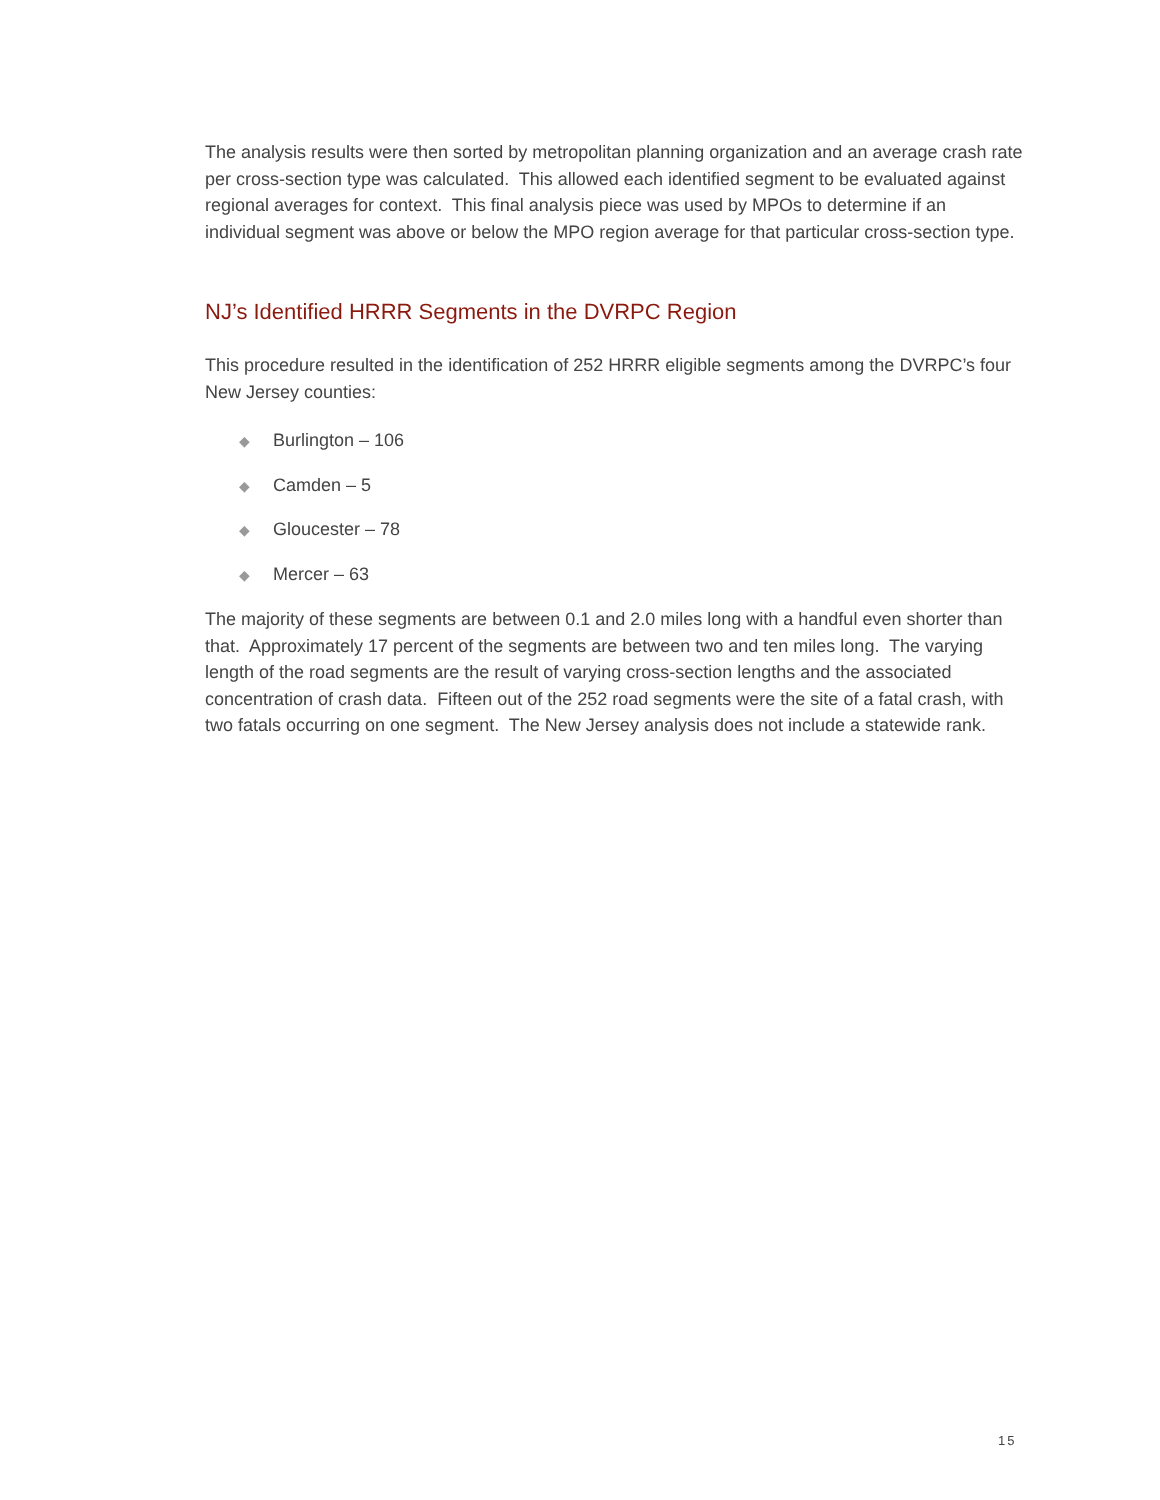The analysis results were then sorted by metropolitan planning organization and an average crash rate per cross-section type was calculated. This allowed each identified segment to be evaluated against regional averages for context. This final analysis piece was used by MPOs to determine if an individual segment was above or below the MPO region average for that particular cross-section type.
NJ’s Identified HRRR Segments in the DVRPC Region
This procedure resulted in the identification of 252 HRRR eligible segments among the DVRPC’s four New Jersey counties:
◆ Burlington – 106
◆ Camden – 5
◆ Gloucester – 78
◆ Mercer – 63
The majority of these segments are between 0.1 and 2.0 miles long with a handful even shorter than that. Approximately 17 percent of the segments are between two and ten miles long. The varying length of the road segments are the result of varying cross-section lengths and the associated concentration of crash data. Fifteen out of the 252 road segments were the site of a fatal crash, with two fatals occurring on one segment. The New Jersey analysis does not include a statewide rank.
15